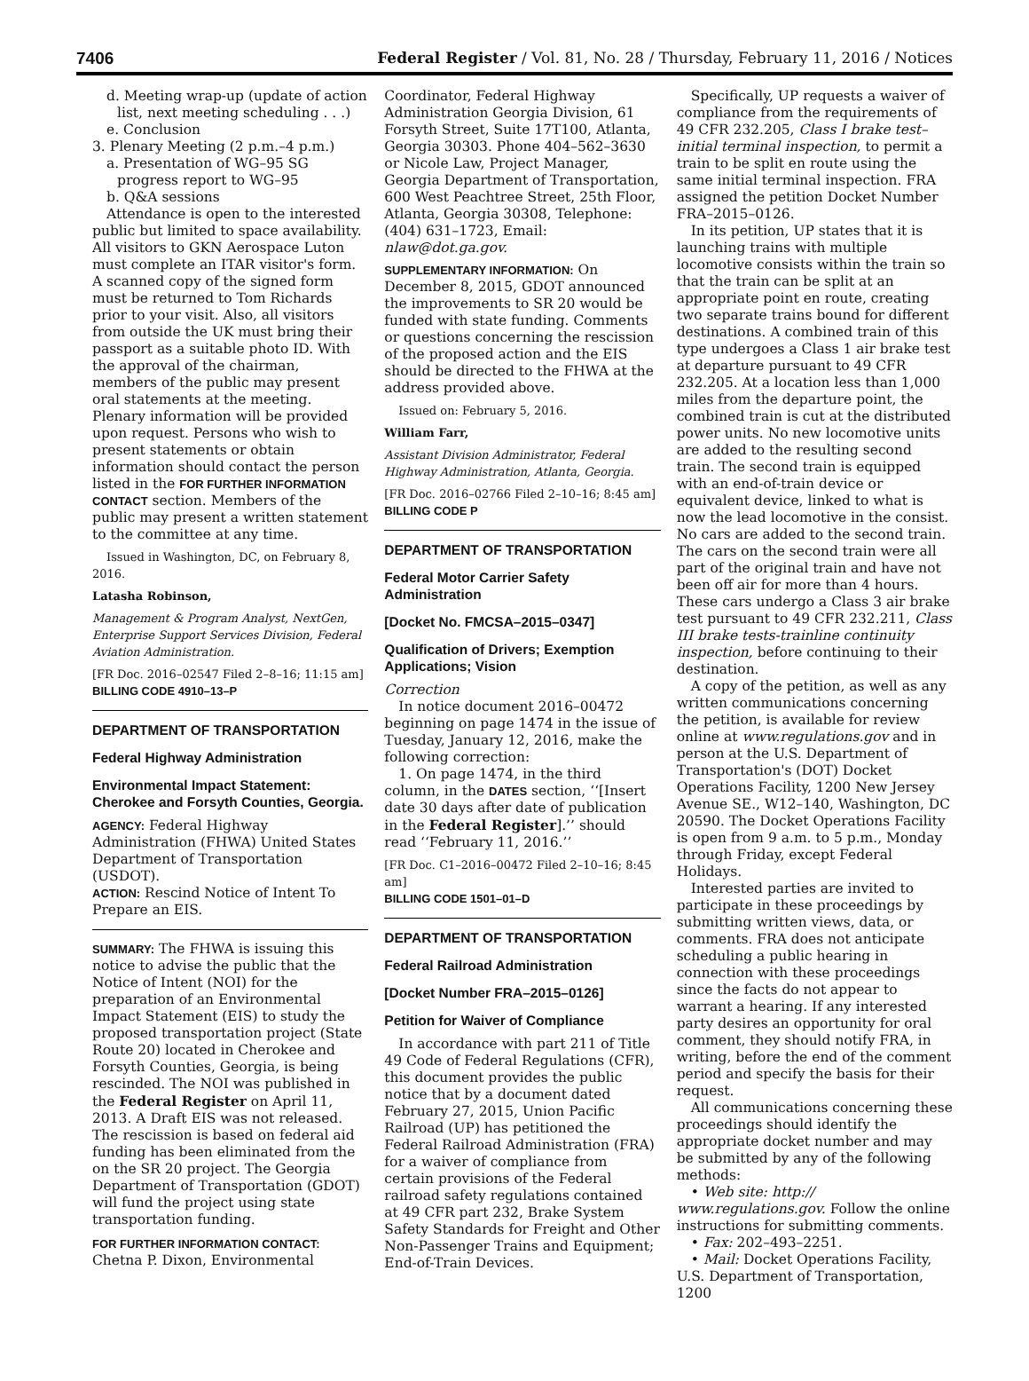7406 Federal Register / Vol. 81, No. 28 / Thursday, February 11, 2016 / Notices
d. Meeting wrap-up (update of action list, next meeting scheduling . . .)
e. Conclusion
3. Plenary Meeting (2 p.m.–4 p.m.)
a. Presentation of WG–95 SG progress report to WG–95
b. Q&A sessions
Attendance is open to the interested public but limited to space availability. All visitors to GKN Aerospace Luton must complete an ITAR visitor's form. A scanned copy of the signed form must be returned to Tom Richards prior to your visit. Also, all visitors from outside the UK must bring their passport as a suitable photo ID. With the approval of the chairman, members of the public may present oral statements at the meeting. Plenary information will be provided upon request. Persons who wish to present statements or obtain information should contact the person listed in the FOR FURTHER INFORMATION CONTACT section. Members of the public may present a written statement to the committee at any time.
Issued in Washington, DC, on February 8, 2016.
Latasha Robinson,
Management & Program Analyst, NextGen, Enterprise Support Services Division, Federal Aviation Administration.
[FR Doc. 2016–02547 Filed 2–8–16; 11:15 am]
BILLING CODE 4910–13–P
DEPARTMENT OF TRANSPORTATION
Federal Highway Administration
Environmental Impact Statement: Cherokee and Forsyth Counties, Georgia.
AGENCY: Federal Highway Administration (FHWA) United States Department of Transportation (USDOT).
ACTION: Rescind Notice of Intent To Prepare an EIS.
SUMMARY: The FHWA is issuing this notice to advise the public that the Notice of Intent (NOI) for the preparation of an Environmental Impact Statement (EIS) to study the proposed transportation project (State Route 20) located in Cherokee and Forsyth Counties, Georgia, is being rescinded. The NOI was published in the Federal Register on April 11, 2013. A Draft EIS was not released. The rescission is based on federal aid funding has been eliminated from the on the SR 20 project. The Georgia Department of Transportation (GDOT) will fund the project using state transportation funding.
FOR FURTHER INFORMATION CONTACT: Chetna P. Dixon, Environmental
Coordinator, Federal Highway Administration Georgia Division, 61 Forsyth Street, Suite 17T100, Atlanta, Georgia 30303. Phone 404–562–3630 or Nicole Law, Project Manager, Georgia Department of Transportation, 600 West Peachtree Street, 25th Floor, Atlanta, Georgia 30308, Telephone: (404) 631–1723, Email: nlaw@dot.ga.gov.
SUPPLEMENTARY INFORMATION: On December 8, 2015, GDOT announced the improvements to SR 20 would be funded with state funding. Comments or questions concerning the rescission of the proposed action and the EIS should be directed to the FHWA at the address provided above.
Issued on: February 5, 2016.
William Farr,
Assistant Division Administrator, Federal Highway Administration, Atlanta, Georgia.
[FR Doc. 2016–02766 Filed 2–10–16; 8:45 am]
BILLING CODE P
DEPARTMENT OF TRANSPORTATION
Federal Motor Carrier Safety Administration
[Docket No. FMCSA–2015–0347]
Qualification of Drivers; Exemption Applications; Vision
Correction
In notice document 2016–00472 beginning on page 1474 in the issue of Tuesday, January 12, 2016, make the following correction:
1. On page 1474, in the third column, in the DATES section, ‘‘[Insert date 30 days after date of publication in the Federal Register].’’ should read ‘‘February 11, 2016.’’
[FR Doc. C1–2016–00472 Filed 2–10–16; 8:45 am]
BILLING CODE 1501–01–D
DEPARTMENT OF TRANSPORTATION
Federal Railroad Administration
[Docket Number FRA–2015–0126]
Petition for Waiver of Compliance
In accordance with part 211 of Title 49 Code of Federal Regulations (CFR), this document provides the public notice that by a document dated February 27, 2015, Union Pacific Railroad (UP) has petitioned the Federal Railroad Administration (FRA) for a waiver of compliance from certain provisions of the Federal railroad safety regulations contained at 49 CFR part 232, Brake System Safety Standards for Freight and Other Non-Passenger Trains and Equipment; End-of-Train Devices.
Specifically, UP requests a waiver of compliance from the requirements of 49 CFR 232.205, Class I brake test–initial terminal inspection, to permit a train to be split en route using the same initial terminal inspection. FRA assigned the petition Docket Number FRA–2015–0126.
In its petition, UP states that it is launching trains with multiple locomotive consists within the train so that the train can be split at an appropriate point en route, creating two separate trains bound for different destinations. A combined train of this type undergoes a Class 1 air brake test at departure pursuant to 49 CFR 232.205. At a location less than 1,000 miles from the departure point, the combined train is cut at the distributed power units. No new locomotive units are added to the resulting second train. The second train is equipped with an end-of-train device or equivalent device, linked to what is now the lead locomotive in the consist. No cars are added to the second train. The cars on the second train were all part of the original train and have not been off air for more than 4 hours. These cars undergo a Class 3 air brake test pursuant to 49 CFR 232.211, Class III brake tests-trainline continuity inspection, before continuing to their destination.
A copy of the petition, as well as any written communications concerning the petition, is available for review online at www.regulations.gov and in person at the U.S. Department of Transportation's (DOT) Docket Operations Facility, 1200 New Jersey Avenue SE., W12–140, Washington, DC 20590. The Docket Operations Facility is open from 9 a.m. to 5 p.m., Monday through Friday, except Federal Holidays.
Interested parties are invited to participate in these proceedings by submitting written views, data, or comments. FRA does not anticipate scheduling a public hearing in connection with these proceedings since the facts do not appear to warrant a hearing. If any interested party desires an opportunity for oral comment, they should notify FRA, in writing, before the end of the comment period and specify the basis for their request.
All communications concerning these proceedings should identify the appropriate docket number and may be submitted by any of the following methods:
• Web site: http:// www.regulations.gov. Follow the online instructions for submitting comments.
• Fax: 202–493–2251.
• Mail: Docket Operations Facility, U.S. Department of Transportation, 1200